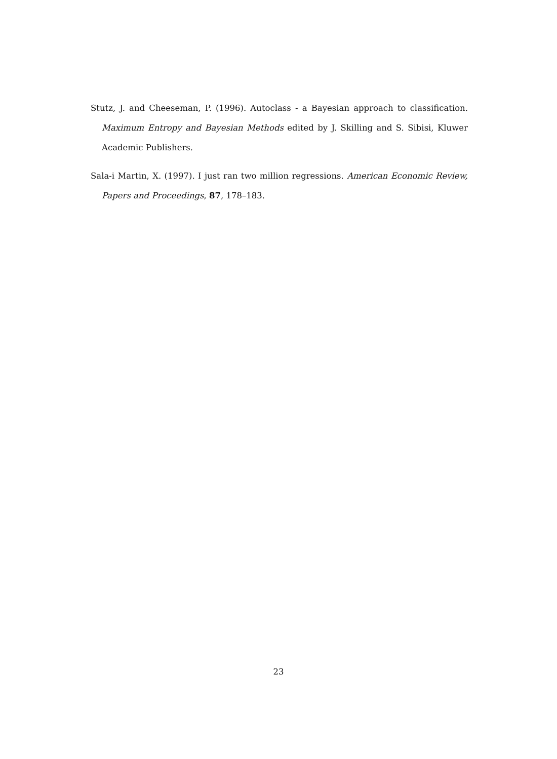Stutz, J. and Cheeseman, P. (1996). Autoclass - a Bayesian approach to classification. Maximum Entropy and Bayesian Methods edited by J. Skilling and S. Sibisi, Kluwer Academic Publishers.
Sala-i Martin, X. (1997). I just ran two million regressions. American Economic Review, Papers and Proceedings, 87, 178–183.
23